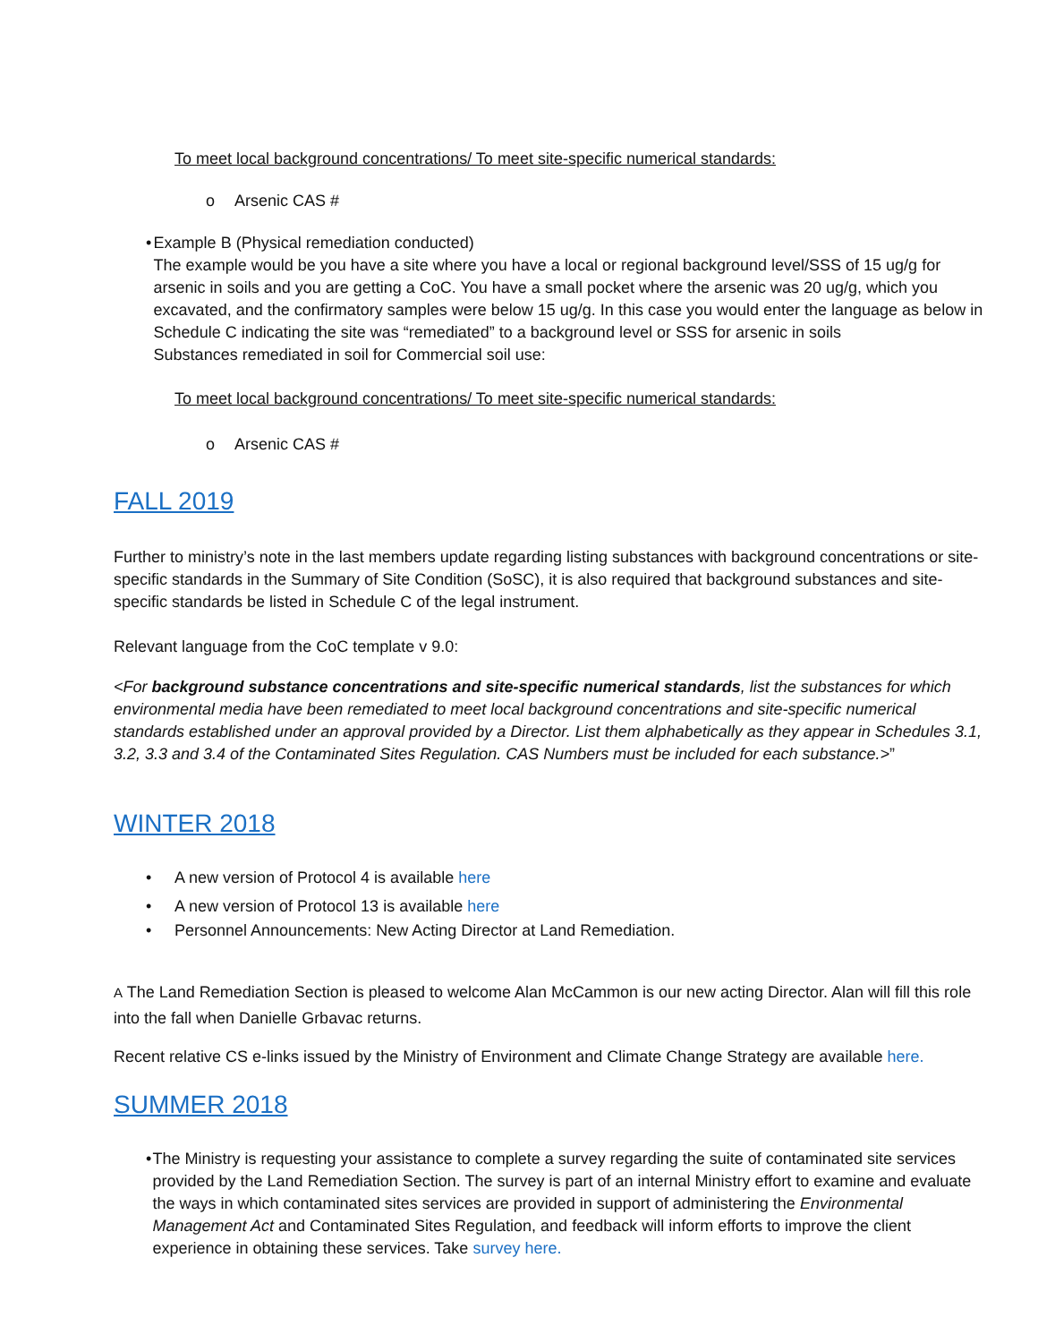To meet local background concentrations/ To meet site-specific numerical standards:
o Arsenic CAS #
• Example B (Physical remediation conducted)
The example would be you have a site where you have a local or regional background level/SSS of 15 ug/g for arsenic in soils and you are getting a CoC. You have a small pocket where the arsenic was 20 ug/g, which you excavated, and the confirmatory samples were below 15 ug/g. In this case you would enter the language as below in Schedule C indicating the site was “remediated” to a background level or SSS for arsenic in soils
Substances remediated in soil for Commercial soil use:
To meet local background concentrations/ To meet site-specific numerical standards:
o Arsenic CAS #
FALL 2019
Further to ministry’s note in the last members update regarding listing substances with background concentrations or site-specific standards in the Summary of Site Condition (SoSC), it is also required that background substances and site-specific standards be listed in Schedule C of the legal instrument.
Relevant language from the CoC template v 9.0:
<For background substance concentrations and site-specific numerical standards, list the substances for which environmental media have been remediated to meet local background concentrations and site-specific numerical standards established under an approval provided by a Director. List them alphabetically as they appear in Schedules 3.1, 3.2, 3.3 and 3.4 of the Contaminated Sites Regulation. CAS Numbers must be included for each substance.>”
WINTER 2018
• A new version of Protocol 4 is available here
• A new version of Protocol 13 is available here
• Personnel Announcements: New Acting Director at Land Remediation.
A The Land Remediation Section is pleased to welcome Alan McCammon is our new acting Director. Alan will fill this role into the fall when Danielle Grbavac returns.
Recent relative CS e-links issued by the Ministry of Environment and Climate Change Strategy are available here.
SUMMER 2018
• The Ministry is requesting your assistance to complete a survey regarding the suite of contaminated site services provided by the Land Remediation Section. The survey is part of an internal Ministry effort to examine and evaluate the ways in which contaminated sites services are provided in support of administering the Environmental Management Act and Contaminated Sites Regulation, and feedback will inform efforts to improve the client experience in obtaining these services. Take survey here.